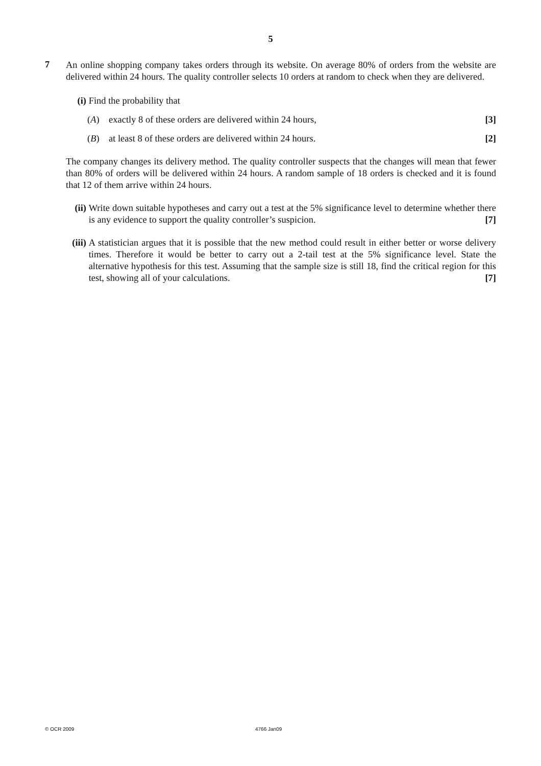5
7
An online shopping company takes orders through its website. On average 80% of orders from the website are delivered within 24 hours. The quality controller selects 10 orders at random to check when they are delivered.
(i) Find the probability that
(A) exactly 8 of these orders are delivered within 24 hours, [3]
(B) at least 8 of these orders are delivered within 24 hours. [2]
The company changes its delivery method. The quality controller suspects that the changes will mean that fewer than 80% of orders will be delivered within 24 hours. A random sample of 18 orders is checked and it is found that 12 of them arrive within 24 hours.
(ii) Write down suitable hypotheses and carry out a test at the 5% significance level to determine whether there is any evidence to support the quality controller’s suspicion. [7]
(iii) A statistician argues that it is possible that the new method could result in either better or worse delivery times. Therefore it would be better to carry out a 2-tail test at the 5% significance level. State the alternative hypothesis for this test. Assuming that the sample size is still 18, find the critical region for this test, showing all of your calculations. [7]
© OCR 2009 4766 Jan09